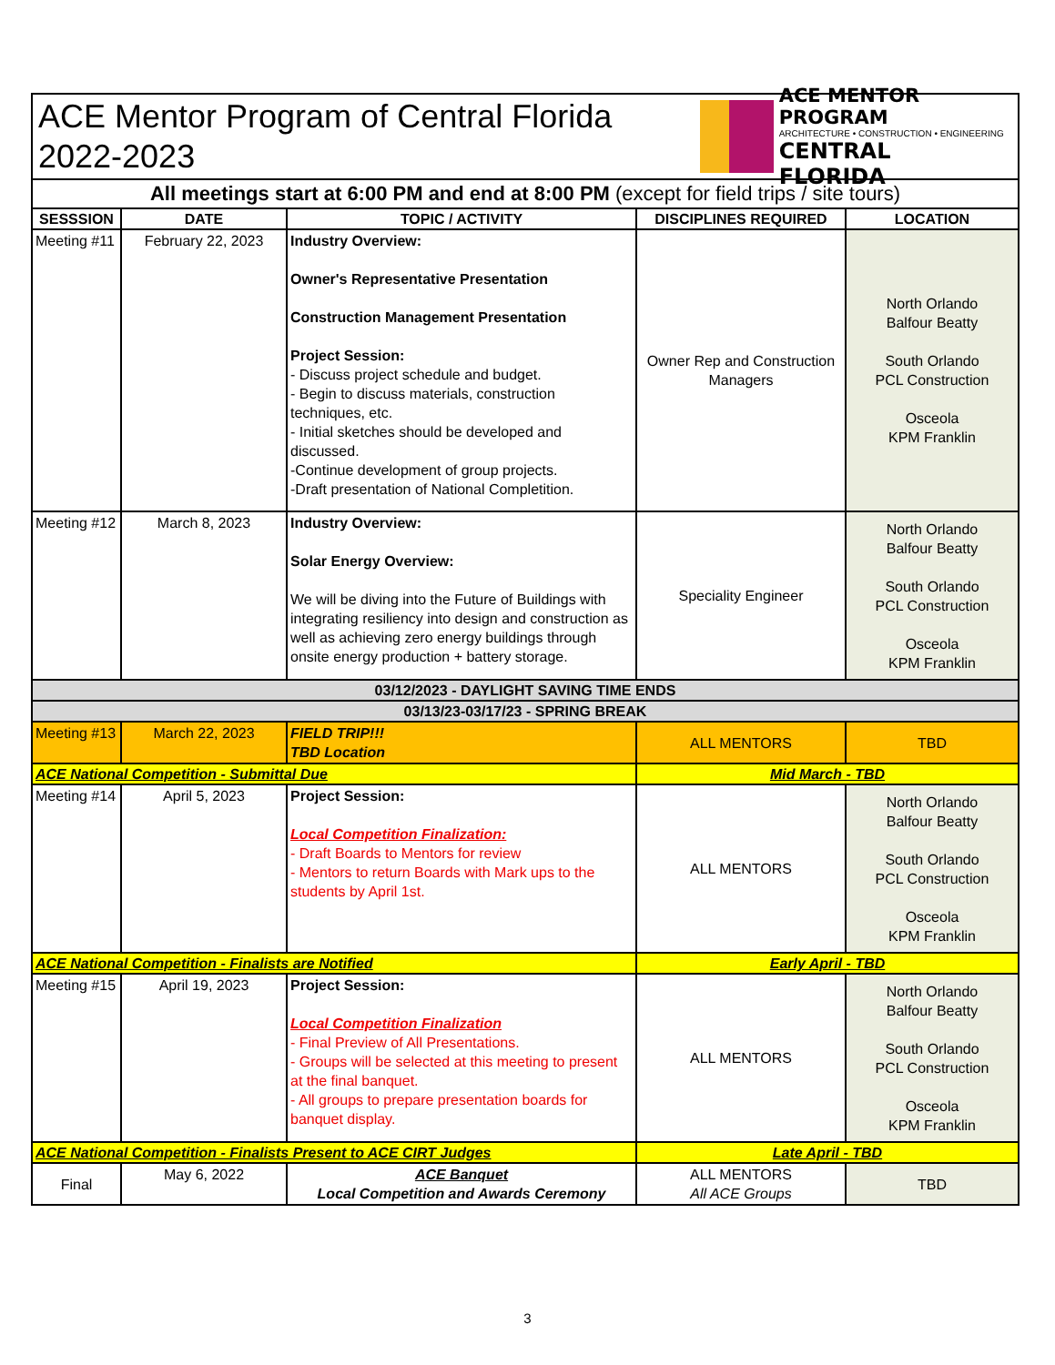ACE Mentor Program of Central Florida
2022-2023
ACE MENTOR PROGRAM
ARCHITECTURE • CONSTRUCTION • ENGINEERING
CENTRAL FLORIDA
All meetings start at 6:00 PM and end at 8:00 PM (except for field trips / site tours)
| SESSSION | DATE | TOPIC / ACTIVITY | DISCIPLINES REQUIRED | LOCATION |
| --- | --- | --- | --- | --- |
| Meeting #11 | February 22, 2023 | Industry Overview: Owner's Representative Presentation Construction Management Presentation Project Session: - Discuss project schedule and budget. - Begin to discuss materials, construction techniques, etc. - Initial sketches should be developed and discussed. -Continue development of group projects. -Draft presentation of National Completition. | Owner Rep and Construction Managers | North Orlando Balfour Beatty South Orlando PCL Construction Osceola KPM Franklin |
| Meeting #12 | March 8, 2023 | Industry Overview: Solar Energy Overview: We will be diving into the Future of Buildings with integrating resiliency into design and construction as well as achieving zero energy buildings through onsite energy production + battery storage. | Speciality Engineer | North Orlando Balfour Beatty South Orlando PCL Construction Osceola KPM Franklin |
| 03/12/2023 - DAYLIGHT SAVING TIME ENDS | | | | |
| 03/13/23-03/17/23 - SPRING BREAK | | | | |
| Meeting #13 | March 22, 2023 | FIELD TRIP!!! TBD Location | ALL MENTORS | TBD |
| ACE National Competition - Submittal Due | | | Mid March - TBD | |
| Meeting #14 | April 5, 2023 | Project Session: Local Competition Finalization: - Draft Boards to Mentors for review - Mentors to return Boards with Mark ups to the students by April 1st. | ALL MENTORS | North Orlando Balfour Beatty South Orlando PCL Construction Osceola KPM Franklin |
| ACE National Competition - Finalists are Notified | | | Early April - TBD | |
| Meeting #15 | April 19, 2023 | Project Session: Local Competition Finalization - Final Preview of All Presentations. - Groups will be selected at this meeting to present at the final banquet. - All groups to prepare presentation boards for banquet display. | ALL MENTORS | North Orlando Balfour Beatty South Orlando PCL Construction Osceola KPM Franklin |
| ACE National Competition - Finalists Present to ACE CIRT Judges | | | Late April - TBD | |
| Final | May 6, 2022 | ACE Banquet Local Competition and Awards Ceremony | ALL MENTORS All ACE Groups | TBD |
3